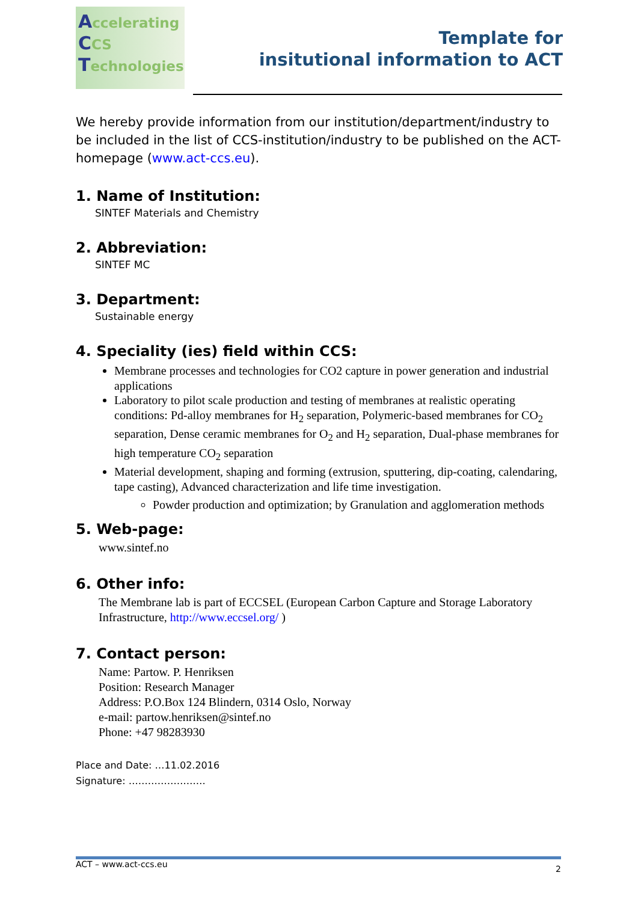Accelerating
CCS
Technologies
Template for
insitutional information to ACT
We hereby provide information from our institution/department/industry to be included in the list of CCS-institution/industry to be published on the ACT-homepage (www.act-ccs.eu).
1. Name of Institution:
SINTEF Materials and Chemistry
2. Abbreviation:
SINTEF MC
3. Department:
Sustainable energy
4. Speciality (ies) field within CCS:
Membrane processes and technologies for CO2 capture in power generation and industrial applications
Laboratory to pilot scale production and testing of membranes at realistic operating conditions: Pd-alloy membranes for H<sub>2</sub> separation, Polymeric-based membranes for CO<sub>2</sub> separation, Dense ceramic membranes for O<sub>2</sub> and H<sub>2</sub> separation, Dual-phase membranes for high temperature CO<sub>2</sub> separation
Material development, shaping and forming (extrusion, sputtering, dip-coating, calendaring, tape casting), Advanced characterization and life time investigation.
Powder production and optimization; by Granulation and agglomeration methods
5. Web-page:
www.sintef.no
6. Other info:
The Membrane lab is part of ECCSEL (European Carbon Capture and Storage Laboratory Infrastructure, http://www.eccsel.org/ )
7. Contact person:
Name: Partow. P. Henriksen
Position: Research Manager
Address: P.O.Box 124 Blindern, 0314 Oslo, Norway
e-mail: partow.henriksen@sintef.no
Phone: +47 98283930
Place and Date: …11.02.2016
Signature: ……………………
ACT – www.act-ccs.eu 2